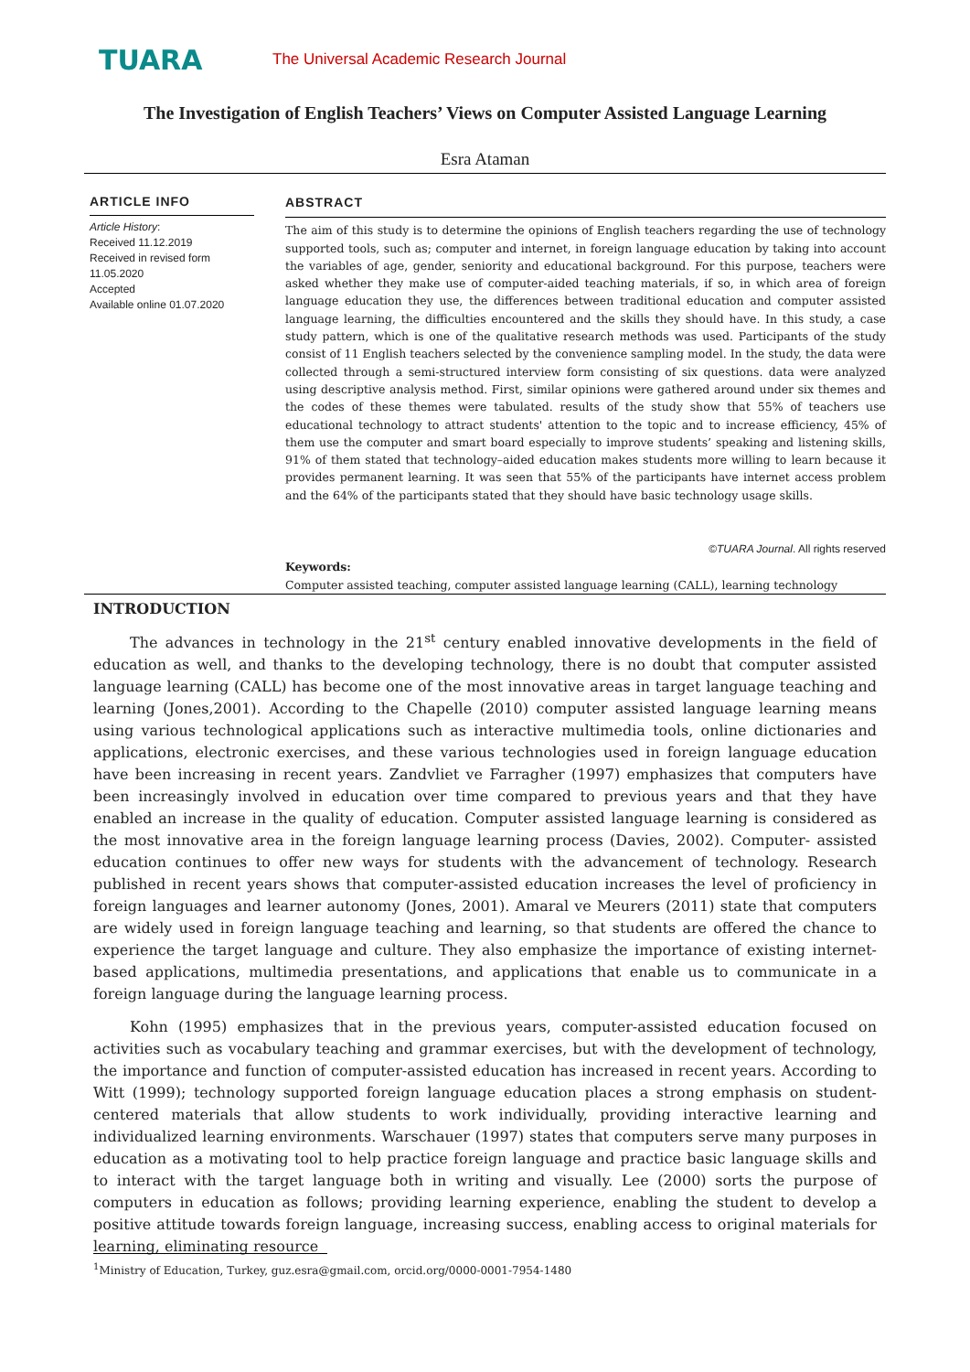TUARA
The Universal Academic Research Journal
The Investigation of English Teachers’ Views on Computer Assisted Language Learning
Esra Ataman
ARTICLE INFO
Article History:
Received 11.12.2019
Received in revised form 11.05.2020
Accepted
Available online 01.07.2020
ABSTRACT
The aim of this study is to determine the opinions of English teachers regarding the use of technology supported tools, such as; computer and internet, in foreign language education by taking into account the variables of age, gender, seniority and educational background. For this purpose, teachers were asked whether they make use of computer-aided teaching materials, if so, in which area of foreign language education they use, the differences between traditional education and computer assisted language learning, the difficulties encountered and the skills they should have. In this study, a case study pattern, which is one of the qualitative research methods was used. Participants of the study consist of 11 English teachers selected by the convenience sampling model. In the study, the data were collected through a semi-structured interview form consisting of six questions. data were analyzed using descriptive analysis method. First, similar opinions were gathered around under six themes and the codes of these themes were tabulated. results of the study show that 55% of teachers use educational technology to attract students' attention to the topic and to increase efficiency, 45% of them use the computer and smart board especially to improve students’ speaking and listening skills, 91% of them stated that technology–aided education makes students more willing to learn because it provides permanent learning. It was seen that 55% of the participants have internet access problem and the 64% of the participants stated that they should have basic technology usage skills.
©TUARA Journal. All rights reserved
Keywords:
Computer assisted teaching, computer assisted language learning (CALL), learning technology
INTRODUCTION
The advances in technology in the 21<sup>st</sup> century enabled innovative developments in the field of education as well, and thanks to the developing technology, there is no doubt that computer assisted language learning (CALL) has become one of the most innovative areas in target language teaching and learning (Jones,2001). According to the Chapelle (2010) computer assisted language learning means using various technological applications such as interactive multimedia tools, online dictionaries and applications, electronic exercises, and these various technologies used in foreign language education have been increasing in recent years. Zandvliet ve Farragher (1997) emphasizes that computers have been increasingly involved in education over time compared to previous years and that they have enabled an increase in the quality of education. Computer assisted language learning is considered as the most innovative area in the foreign language learning process (Davies, 2002). Computer- assisted education continues to offer new ways for students with the advancement of technology. Research published in recent years shows that computer-assisted education increases the level of proficiency in foreign languages and learner autonomy (Jones, 2001). Amaral ve Meurers (2011) state that computers are widely used in foreign language teaching and learning, so that students are offered the chance to experience the target language and culture. They also emphasize the importance of existing internet-based applications, multimedia presentations, and applications that enable us to communicate in a foreign language during the language learning process.
Kohn (1995) emphasizes that in the previous years, computer-assisted education focused on activities such as vocabulary teaching and grammar exercises, but with the development of technology, the importance and function of computer-assisted education has increased in recent years. According to Witt (1999); technology supported foreign language education places a strong emphasis on student-centered materials that allow students to work individually, providing interactive learning and individualized learning environments. Warschauer (1997) states that computers serve many purposes in education as a motivating tool to help practice foreign language and practice basic language skills and to interact with the target language both in writing and visually. Lee (2000) sorts the purpose of computers in education as follows; providing learning experience, enabling the student to develop a positive attitude towards foreign language, increasing success, enabling access to original materials for learning, eliminating resource
<sup>1</sup> Ministry of Education, Turkey, guz.esra@gmail.com, orcid.org/0000-0001-7954-1480